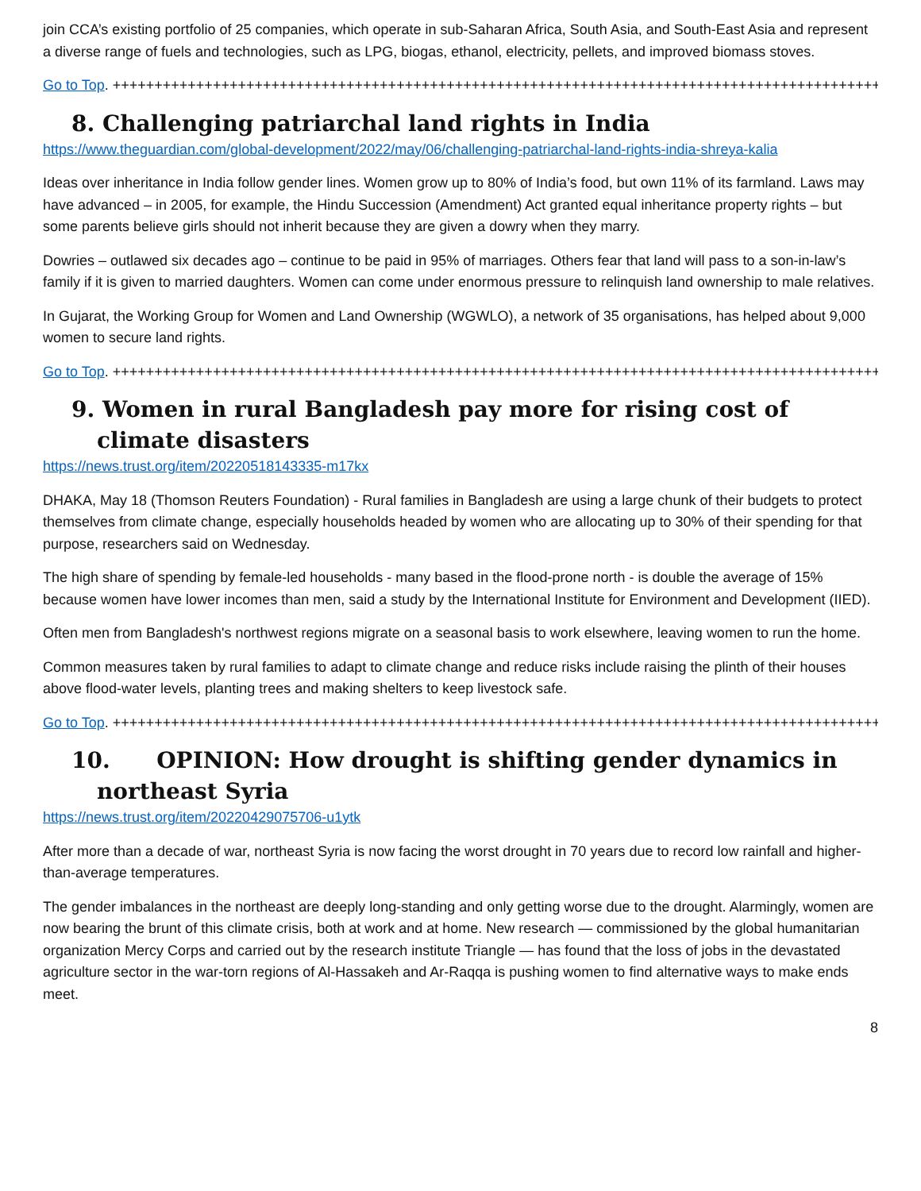join CCA’s existing portfolio of 25 companies, which operate in sub-Saharan Africa, South Asia, and South-East Asia and represent a diverse range of fuels and technologies, such as LPG, biogas, ethanol, electricity, pellets, and improved biomass stoves.
Go to Top. ++++++++++++++++++++++++++++++++++++++++++++++++++++++++++++++++++++++++++++++++++++++++++++
8. Challenging patriarchal land rights in India
https://www.theguardian.com/global-development/2022/may/06/challenging-patriarchal-land-rights-india-shreya-kalia
Ideas over inheritance in India follow gender lines. Women grow up to 80% of India’s food, but own 11% of its farmland. Laws may have advanced – in 2005, for example, the Hindu Succession (Amendment) Act granted equal inheritance property rights – but some parents believe girls should not inherit because they are given a dowry when they marry.
Dowries – outlawed six decades ago – continue to be paid in 95% of marriages. Others fear that land will pass to a son-in-law’s family if it is given to married daughters. Women can come under enormous pressure to relinquish land ownership to male relatives.
In Gujarat, the Working Group for Women and Land Ownership (WGWLO), a network of 35 organisations, has helped about 9,000 women to secure land rights.
Go to Top. ++++++++++++++++++++++++++++++++++++++++++++++++++++++++++++++++++++++++++++++++++++++++++++
9. Women in rural Bangladesh pay more for rising cost of climate disasters
https://news.trust.org/item/20220518143335-m17kx
DHAKA, May 18 (Thomson Reuters Foundation) - Rural families in Bangladesh are using a large chunk of their budgets to protect themselves from climate change, especially households headed by women who are allocating up to 30% of their spending for that purpose, researchers said on Wednesday.
The high share of spending by female-led households - many based in the flood-prone north - is double the average of 15% because women have lower incomes than men, said a study by the International Institute for Environment and Development (IIED).
Often men from Bangladesh's northwest regions migrate on a seasonal basis to work elsewhere, leaving women to run the home.
Common measures taken by rural families to adapt to climate change and reduce risks include raising the plinth of their houses above flood-water levels, planting trees and making shelters to keep livestock safe.
Go to Top. ++++++++++++++++++++++++++++++++++++++++++++++++++++++++++++++++++++++++++++++++++++++++++++
10. OPINION: How drought is shifting gender dynamics in northeast Syria
https://news.trust.org/item/20220429075706-u1ytk
After more than a decade of war, northeast Syria is now facing the worst drought in 70 years due to record low rainfall and higher-than-average temperatures.
The gender imbalances in the northeast are deeply long-standing and only getting worse due to the drought. Alarmingly, women are now bearing the brunt of this climate crisis, both at work and at home. New research — commissioned by the global humanitarian organization Mercy Corps and carried out by the research institute Triangle — has found that the loss of jobs in the devastated agriculture sector in the war-torn regions of Al-Hassakeh and Ar-Raqqa is pushing women to find alternative ways to make ends meet.
8